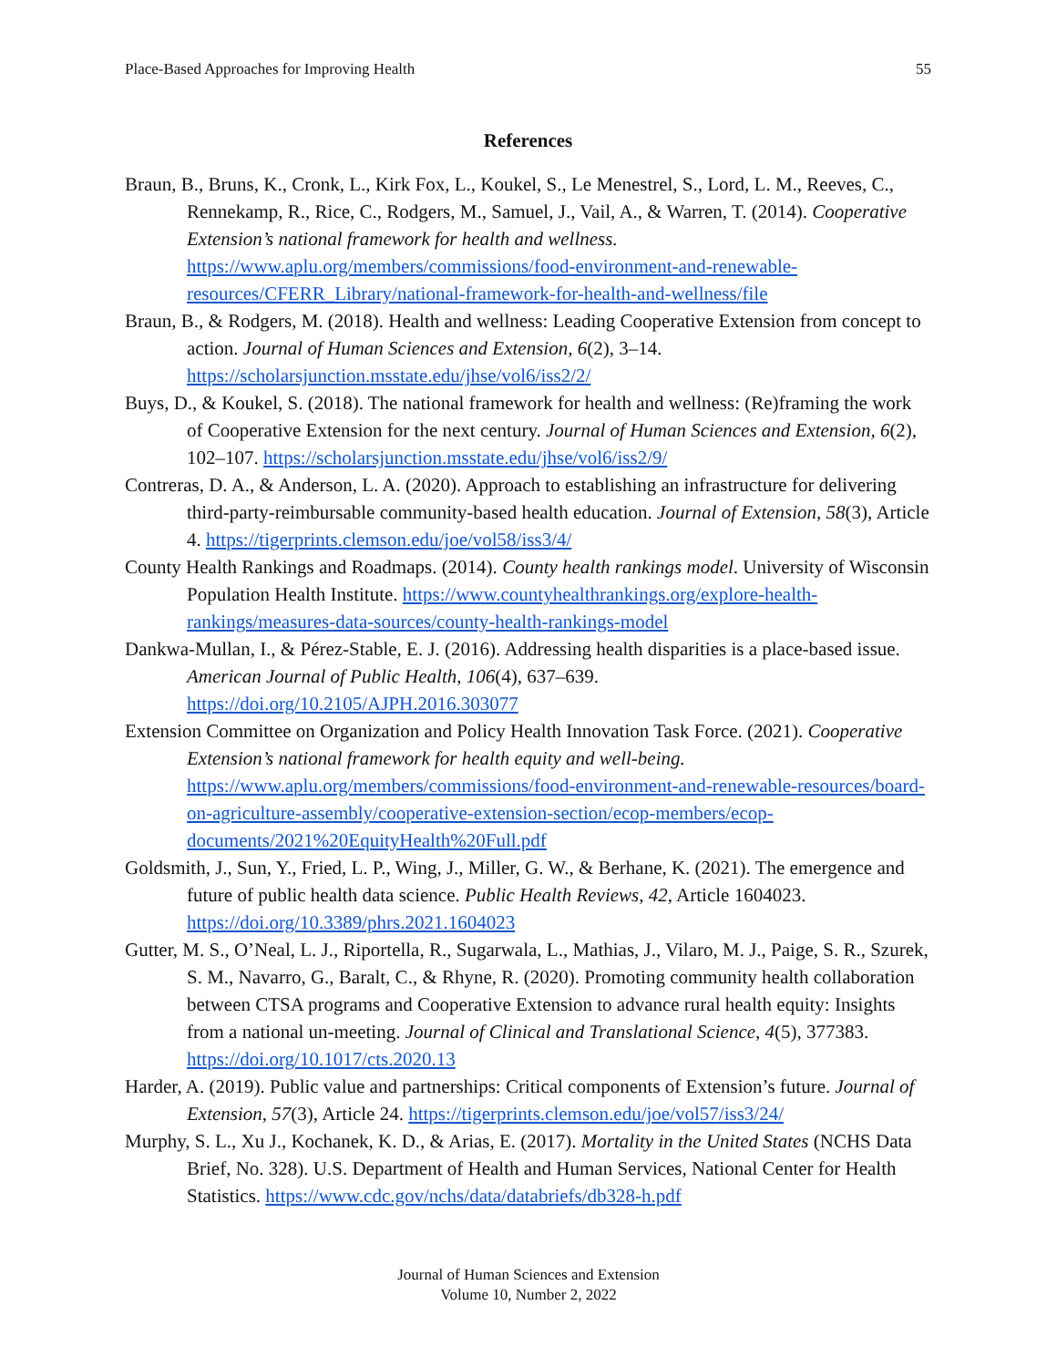Place-Based Approaches for Improving Health 55
References
Braun, B., Bruns, K., Cronk, L., Kirk Fox, L., Koukel, S., Le Menestrel, S., Lord, L. M., Reeves, C., Rennekamp, R., Rice, C., Rodgers, M., Samuel, J., Vail, A., & Warren, T. (2014). Cooperative Extension’s national framework for health and wellness. https://www.aplu.org/members/commissions/food-environment-and-renewable-resources/CFERR_Library/national-framework-for-health-and-wellness/file
Braun, B., & Rodgers, M. (2018). Health and wellness: Leading Cooperative Extension from concept to action. Journal of Human Sciences and Extension, 6(2), 3–14. https://scholarsjunction.msstate.edu/jhse/vol6/iss2/2/
Buys, D., & Koukel, S. (2018). The national framework for health and wellness: (Re)framing the work of Cooperative Extension for the next century. Journal of Human Sciences and Extension, 6(2), 102–107. https://scholarsjunction.msstate.edu/jhse/vol6/iss2/9/
Contreras, D. A., & Anderson, L. A. (2020). Approach to establishing an infrastructure for delivering third-party-reimbursable community-based health education. Journal of Extension, 58(3), Article 4. https://tigerprints.clemson.edu/joe/vol58/iss3/4/
County Health Rankings and Roadmaps. (2014). County health rankings model. University of Wisconsin Population Health Institute. https://www.countyhealthrankings.org/explore-health-rankings/measures-data-sources/county-health-rankings-model
Dankwa-Mullan, I., & Pérez-Stable, E. J. (2016). Addressing health disparities is a place-based issue. American Journal of Public Health, 106(4), 637–639. https://doi.org/10.2105/AJPH.2016.303077
Extension Committee on Organization and Policy Health Innovation Task Force. (2021). Cooperative Extension’s national framework for health equity and well-being. https://www.aplu.org/members/commissions/food-environment-and-renewable-resources/board-on-agriculture-assembly/cooperative-extension-section/ecop-members/ecop-documents/2021%20EquityHealth%20Full.pdf
Goldsmith, J., Sun, Y., Fried, L. P., Wing, J., Miller, G. W., & Berhane, K. (2021). The emergence and future of public health data science. Public Health Reviews, 42, Article 1604023. https://doi.org/10.3389/phrs.2021.1604023
Gutter, M. S., O’Neal, L. J., Riportella, R., Sugarwala, L., Mathias, J., Vilaro, M. J., Paige, S. R., Szurek, S. M., Navarro, G., Baralt, C., & Rhyne, R. (2020). Promoting community health collaboration between CTSA programs and Cooperative Extension to advance rural health equity: Insights from a national un-meeting. Journal of Clinical and Translational Science, 4(5), 377383. https://doi.org/10.1017/cts.2020.13
Harder, A. (2019). Public value and partnerships: Critical components of Extension’s future. Journal of Extension, 57(3), Article 24. https://tigerprints.clemson.edu/joe/vol57/iss3/24/
Murphy, S. L., Xu J., Kochanek, K. D., & Arias, E. (2017). Mortality in the United States (NCHS Data Brief, No. 328). U.S. Department of Health and Human Services, National Center for Health Statistics. https://www.cdc.gov/nchs/data/databriefs/db328-h.pdf
Journal of Human Sciences and Extension
Volume 10, Number 2, 2022